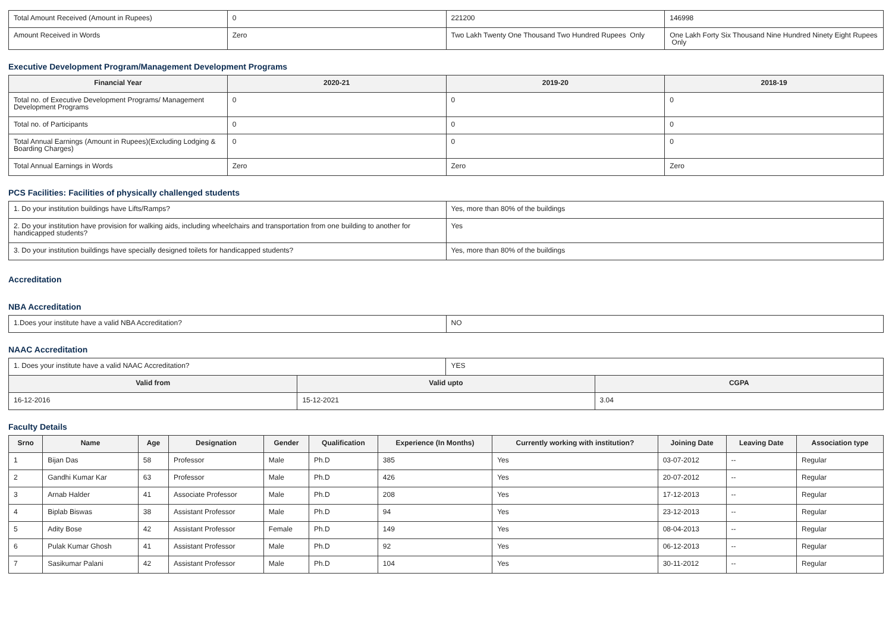| Total Amount Received (Amount in Rupees) | 0 | 221200 | 146998 |
| Amount Received in Words | Zero | Two Lakh Twenty One Thousand Two Hundred Rupees Only | One Lakh Forty Six Thousand Nine Hundred Ninety Eight Rupees Only |
Executive Development Program/Management Development Programs
| Financial Year | 2020-21 | 2019-20 | 2018-19 |
| --- | --- | --- | --- |
| Total no. of Executive Development Programs/ Management Development Programs | 0 | 0 | 0 |
| Total no. of Participants | 0 | 0 | 0 |
| Total Annual Earnings (Amount in Rupees)(Excluding Lodging & Boarding Charges) | 0 | 0 | 0 |
| Total Annual Earnings in Words | Zero | Zero | Zero |
PCS Facilities: Facilities of physically challenged students
| 1. Do your institution buildings have Lifts/Ramps? | Yes, more than 80% of the buildings |
| 2. Do your institution have provision for walking aids, including wheelchairs and transportation from one building to another for handicapped students? | Yes |
| 3. Do your institution buildings have specially designed toilets for handicapped students? | Yes, more than 80% of the buildings |
Accreditation
NBA Accreditation
| 1.Does your institute have a valid NBA Accreditation? | NO |
NAAC Accreditation
| 1. Does your institute have a valid NAAC Accreditation? | | YES | |
| Valid from | Valid upto | | CGPA |
| 16-12-2016 | 15-12-2021 | | 3.04 |
Faculty Details
| Srno | Name | Age | Designation | Gender | Qualification | Experience (In Months) | Currently working with institution? | Joining Date | Leaving Date | Association type |
| --- | --- | --- | --- | --- | --- | --- | --- | --- | --- | --- |
| 1 | Bijan Das | 58 | Professor | Male | Ph.D | 385 | Yes | 03-07-2012 | -- | Regular |
| 2 | Gandhi Kumar Kar | 63 | Professor | Male | Ph.D | 426 | Yes | 20-07-2012 | -- | Regular |
| 3 | Arnab Halder | 41 | Associate Professor | Male | Ph.D | 208 | Yes | 17-12-2013 | -- | Regular |
| 4 | Biplab Biswas | 38 | Assistant Professor | Male | Ph.D | 94 | Yes | 23-12-2013 | -- | Regular |
| 5 | Adity Bose | 42 | Assistant Professor | Female | Ph.D | 149 | Yes | 08-04-2013 | -- | Regular |
| 6 | Pulak Kumar Ghosh | 41 | Assistant Professor | Male | Ph.D | 92 | Yes | 06-12-2013 | -- | Regular |
| 7 | Sasikumar Palani | 42 | Assistant Professor | Male | Ph.D | 104 | Yes | 30-11-2012 | -- | Regular |